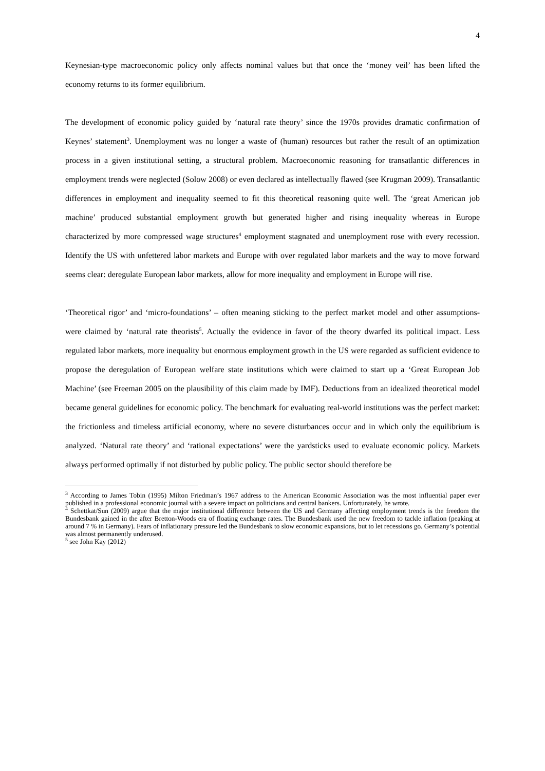4
Keynesian-type macroeconomic policy only affects nominal values but that once the ‘money veil’ has been lifted the economy returns to its former equilibrium.
The development of economic policy guided by ‘natural rate theory’ since the 1970s provides dramatic confirmation of Keynes’ statement<sup>3</sup>. Unemployment was no longer a waste of (human) resources but rather the result of an optimization process in a given institutional setting, a structural problem. Macroeconomic reasoning for transatlantic differences in employment trends were neglected (Solow 2008) or even declared as intellectually flawed (see Krugman 2009). Transatlantic differences in employment and inequality seemed to fit this theoretical reasoning quite well. The ‘great American job machine’ produced substantial employment growth but generated higher and rising inequality whereas in Europe characterized by more compressed wage structures<sup>4</sup> employment stagnated and unemployment rose with every recession. Identify the US with unfettered labor markets and Europe with over regulated labor markets and the way to move forward seems clear: deregulate European labor markets, allow for more inequality and employment in Europe will rise.
‘Theoretical rigor’ and ‘micro-foundations’ – often meaning sticking to the perfect market model and other assumptions- were claimed by ‘natural rate theorists<sup>5</sup>. Actually the evidence in favor of the theory dwarfed its political impact. Less regulated labor markets, more inequality but enormous employment growth in the US were regarded as sufficient evidence to propose the deregulation of European welfare state institutions which were claimed to start up a ‘Great European Job Machine’ (see Freeman 2005 on the plausibility of this claim made by IMF). Deductions from an idealized theoretical model became general guidelines for economic policy. The benchmark for evaluating real-world institutions was the perfect market: the frictionless and timeless artificial economy, where no severe disturbances occur and in which only the equilibrium is analyzed. ‘Natural rate theory’ and ‘rational expectations’ were the yardsticks used to evaluate economic policy. Markets always performed optimally if not disturbed by public policy. The public sector should therefore be
<sup>3</sup> According to James Tobin (1995) Milton Friedman’s 1967 address to the American Economic Association was the most influential paper ever published in a professional economic journal with a severe impact on politicians and central bankers. Unfortunately, he wrote.
<sup>4</sup> Schettkat/Sun (2009) argue that the major institutional difference between the US and Germany affecting employment trends is the freedom the Bundesbank gained in the after Bretton-Woods era of floating exchange rates. The Bundesbank used the new freedom to tackle inflation (peaking at around 7 % in Germany). Fears of inflationary pressure led the Bundesbank to slow economic expansions, but to let recessions go. Germany’s potential was almost permanently underused.
<sup>5</sup> see John Kay (2012)